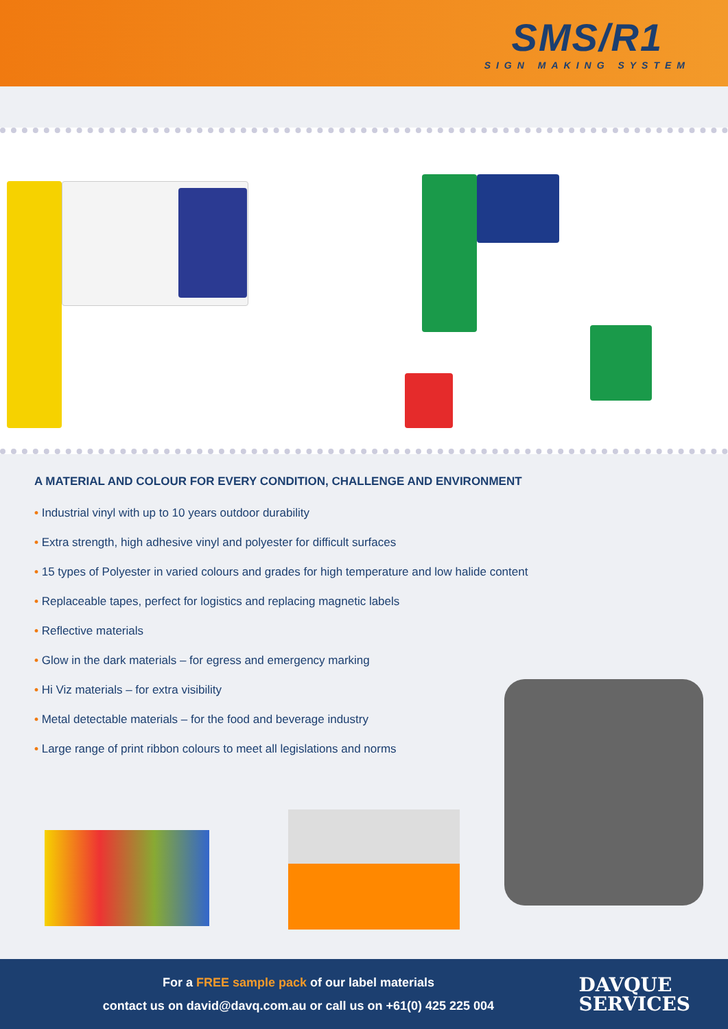SMS/R1
SIGN MAKING SYSTEM
A MATERIAL AND COLOUR FOR EVERY CONDITION, CHALLENGE AND ENVIRONMENT
• Industrial vinyl with up to 10 years outdoor durability
• Extra strength, high adhesive vinyl and polyester for difficult surfaces
• 15 types of Polyester in varied colours and grades for high temperature and low halide content
• Replaceable tapes, perfect for logistics and replacing magnetic labels
• Reflective materials
• Glow in the dark materials – for egress and emergency marking
• Hi Viz materials – for extra visibility
• Metal detectable materials – for the food and beverage industry
• Large range of print ribbon colours to meet all legislations and norms
For a FREE sample pack of our label materials
contact us on david@davq.com.au or call us on +61(0) 425 225 004
DAVQUE
SERVICES